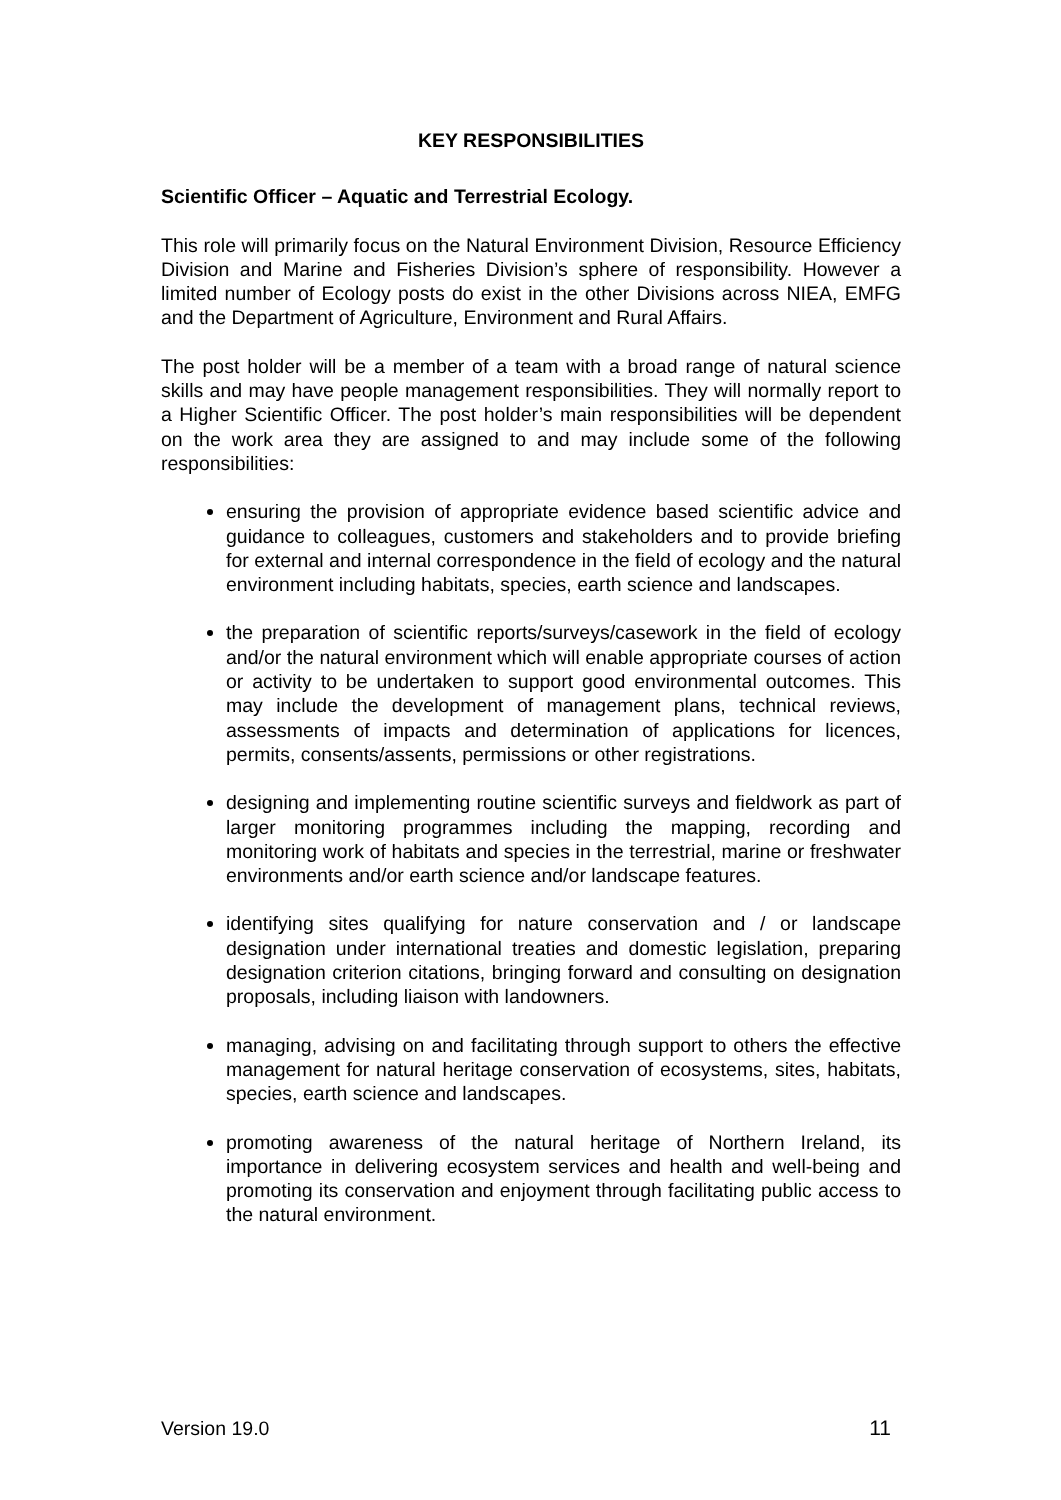KEY RESPONSIBILITIES
Scientific Officer – Aquatic and Terrestrial Ecology.
This role will primarily focus on the Natural Environment Division, Resource Efficiency Division and Marine and Fisheries Division’s sphere of responsibility. However a limited number of Ecology posts do exist in the other Divisions across NIEA, EMFG and the Department of Agriculture, Environment and Rural Affairs.
The post holder will be a member of a team with a broad range of natural science skills and may have people management responsibilities. They will normally report to a Higher Scientific Officer. The post holder’s main responsibilities will be dependent on the work area they are assigned to and may include some of the following responsibilities:
ensuring the provision of appropriate evidence based scientific advice and guidance to colleagues, customers and stakeholders and to provide briefing for external and internal correspondence in the field of ecology and the natural environment including habitats, species, earth science and landscapes.
the preparation of scientific reports/surveys/casework in the field of ecology and/or the natural environment which will enable appropriate courses of action or activity to be undertaken to support good environmental outcomes. This may include the development of management plans, technical reviews, assessments of impacts and determination of applications for licences, permits, consents/assents, permissions or other registrations.
designing and implementing routine scientific surveys and fieldwork as part of larger monitoring programmes including the mapping, recording and monitoring work of habitats and species in the terrestrial, marine or freshwater environments and/or earth science and/or landscape features.
identifying sites qualifying for nature conservation and / or landscape designation under international treaties and domestic legislation, preparing designation criterion citations, bringing forward and consulting on designation proposals, including liaison with landowners.
managing, advising on and facilitating through support to others the effective management for natural heritage conservation of ecosystems, sites, habitats, species, earth science and landscapes.
promoting awareness of the natural heritage of Northern Ireland, its importance in delivering ecosystem services and health and well-being and promoting its conservation and enjoyment through facilitating public access to the natural environment.
Version 19.0 11